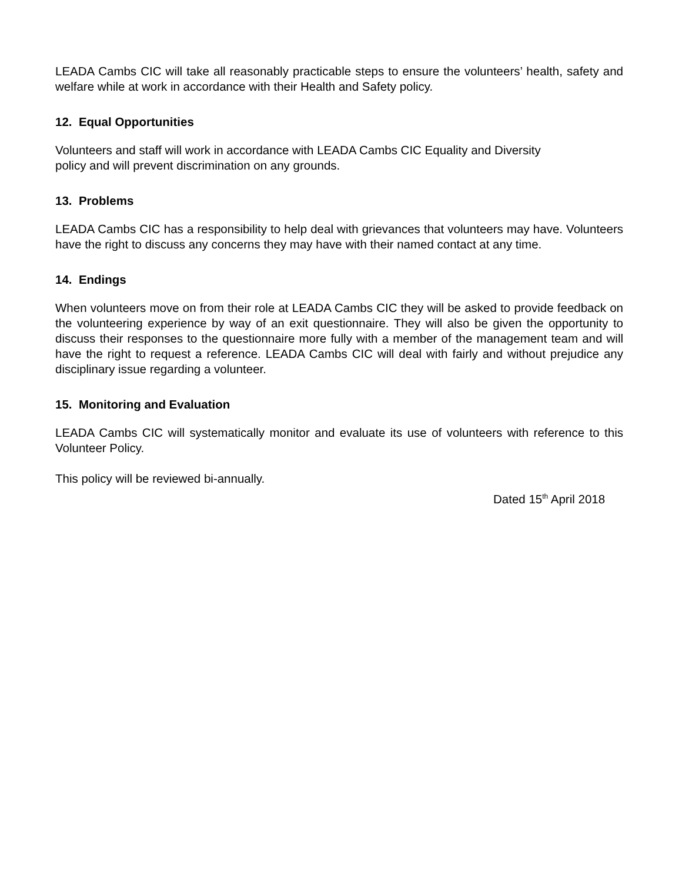LEADA Cambs CIC will take all reasonably practicable steps to ensure the volunteers’ health, safety and welfare while at work in accordance with their Health and Safety policy.
12. Equal Opportunities
Volunteers and staff will work in accordance with LEADA Cambs CIC Equality and Diversity
policy and will prevent discrimination on any grounds.
13. Problems
LEADA Cambs CIC has a responsibility to help deal with grievances that volunteers may have. Volunteers have the right to discuss any concerns they may have with their named contact at any time.
14. Endings
When volunteers move on from their role at LEADA Cambs CIC they will be asked to provide feedback on the volunteering experience by way of an exit questionnaire. They will also be given the opportunity to discuss their responses to the questionnaire more fully with a member of the management team and will have the right to request a reference. LEADA Cambs CIC will deal with fairly and without prejudice any disciplinary issue regarding a volunteer.
15. Monitoring and Evaluation
LEADA Cambs CIC will systematically monitor and evaluate its use of volunteers with reference to this Volunteer Policy.
This policy will be reviewed bi-annually.
Dated 15<sup>th</sup> April 2018